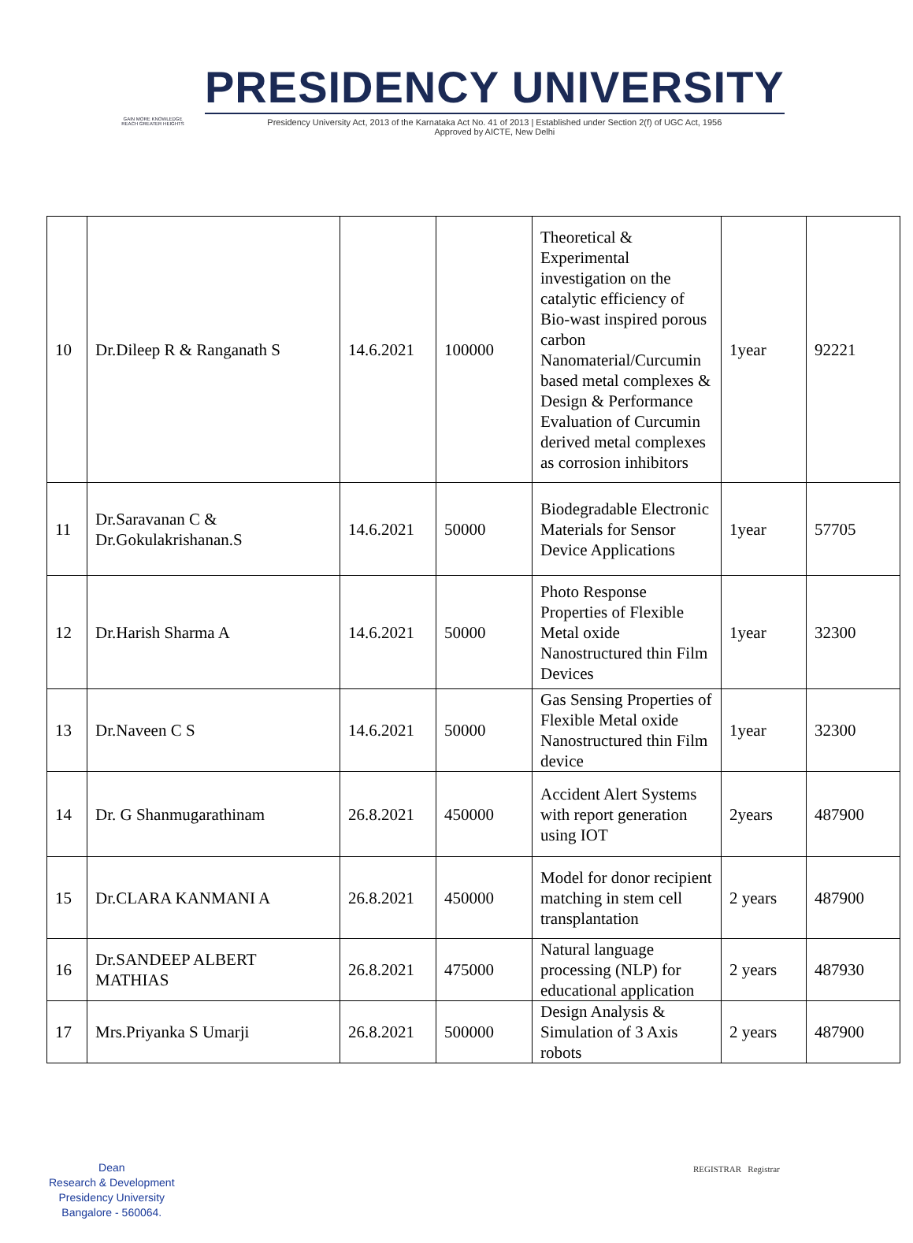GAIN MORE KNOWLEDGE
REACH GREATER HEIGHTS
PRESIDENCY UNIVERSITY
Presidency University Act, 2013 of the Karnataka Act No. 41 of 2013 | Established under Section 2(f) of UGC Act, 1956
Approved by AICTE, New Delhi
| 10 | Dr.Dileep R & Ranganath S | 14.6.2021 | 100000 | Theoretical & Experimental investigation on the catalytic efficiency of Bio-wast inspired porous carbon Nanomaterial/Curcumin based metal complexes & Design & Performance Evaluation of Curcumin derived metal complexes as corrosion inhibitors | 1year | 92221 |
| 11 | Dr.Saravanan C & Dr.Gokulakrishanan.S | 14.6.2021 | 50000 | Biodegradable Electronic Materials for Sensor Device Applications | 1year | 57705 |
| 12 | Dr.Harish Sharma A | 14.6.2021 | 50000 | Photo Response Properties of Flexible Metal oxide Nanostructured thin Film Devices | 1year | 32300 |
| 13 | Dr.Naveen C S | 14.6.2021 | 50000 | Gas Sensing Properties of Flexible Metal oxide Nanostructured thin Film device | 1year | 32300 |
| 14 | Dr. G Shanmugarathinam | 26.8.2021 | 450000 | Accident Alert Systems with report generation using IOT | 2years | 487900 |
| 15 | Dr.CLARA KANMANI A | 26.8.2021 | 450000 | Model for donor recipient matching in stem cell transplantation | 2 years | 487900 |
| 16 | Dr.SANDEEP ALBERT MATHIAS | 26.8.2021 | 475000 | Natural language processing (NLP) for educational application | 2 years | 487930 |
| 17 | Mrs.Priyanka S Umarji | 26.8.2021 | 500000 | Design Analysis & Simulation of 3 Axis robots | 2 years | 487900 |
Dean
Research & Development
Presidency University
Bangalore - 560064.
REGISTRAR Registrar